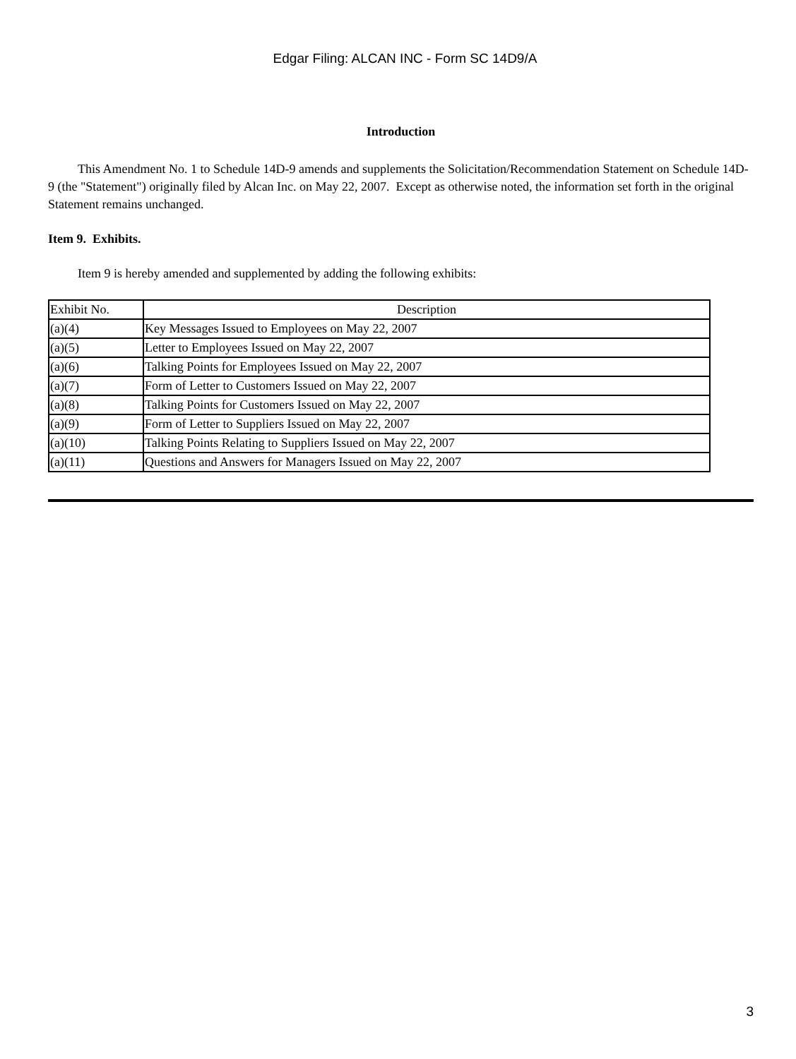Edgar Filing: ALCAN INC - Form SC 14D9/A
Introduction
This Amendment No. 1 to Schedule 14D-9 amends and supplements the Solicitation/Recommendation Statement on Schedule 14D-9 (the "Statement") originally filed by Alcan Inc. on May 22, 2007. Except as otherwise noted, the information set forth in the original Statement remains unchanged.
Item 9. Exhibits.
Item 9 is hereby amended and supplemented by adding the following exhibits:
| Exhibit No. | Description |
| --- | --- |
| (a)(4) | Key Messages Issued to Employees on May 22, 2007 |
| (a)(5) | Letter to Employees Issued on May 22, 2007 |
| (a)(6) | Talking Points for Employees Issued on May 22, 2007 |
| (a)(7) | Form of Letter to Customers Issued on May 22, 2007 |
| (a)(8) | Talking Points for Customers Issued on May 22, 2007 |
| (a)(9) | Form of Letter to Suppliers Issued on May 22, 2007 |
| (a)(10) | Talking Points Relating to Suppliers Issued on May 22, 2007 |
| (a)(11) | Questions and Answers for Managers Issued on May 22, 2007 |
3